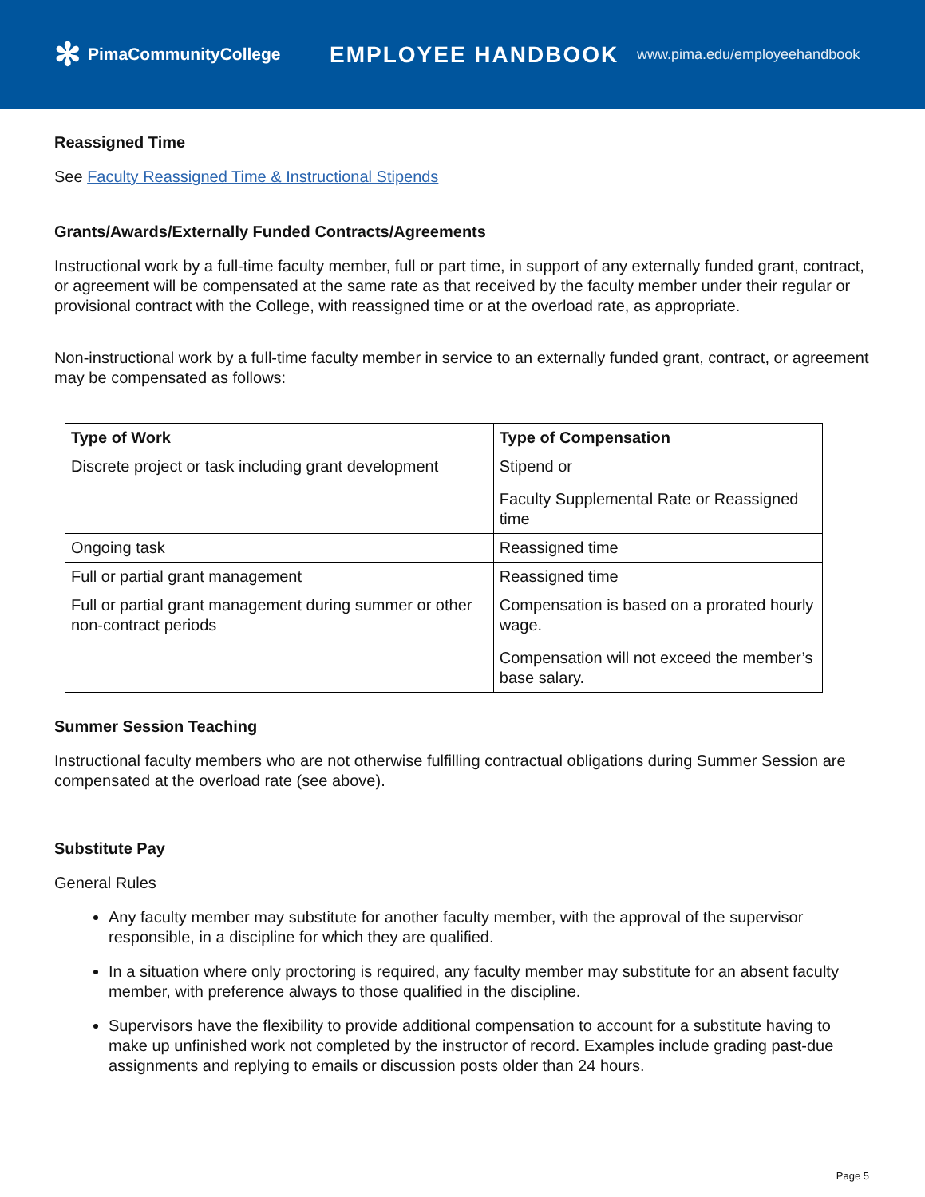✻ PimaCommunityCollege
EMPLOYEE HANDBOOK
www.pima.edu/employeehandbook
Reassigned Time
See Faculty Reassigned Time & Instructional Stipends
Grants/Awards/Externally Funded Contracts/Agreements
Instructional work by a full-time faculty member, full or part time, in support of any externally funded grant, contract, or agreement will be compensated at the same rate as that received by the faculty member under their regular or provisional contract with the College, with reassigned time or at the overload rate, as appropriate.
Non-instructional work by a full-time faculty member in service to an externally funded grant, contract, or agreement may be compensated as follows:
| Type of Work | Type of Compensation |
| --- | --- |
| Discrete project or task including grant development | Stipend or Faculty Supplemental Rate or Reassigned time |
| Ongoing task | Reassigned time |
| Full or partial grant management | Reassigned time |
| Full or partial grant management during summer or other non-contract periods | Compensation is based on a prorated hourly wage. Compensation will not exceed the member’s base salary. |
Summer Session Teaching
Instructional faculty members who are not otherwise fulfilling contractual obligations during Summer Session are compensated at the overload rate (see above).
Substitute Pay
General Rules
Any faculty member may substitute for another faculty member, with the approval of the supervisor responsible, in a discipline for which they are qualified.
In a situation where only proctoring is required, any faculty member may substitute for an absent faculty member, with preference always to those qualified in the discipline.
Supervisors have the flexibility to provide additional compensation to account for a substitute having to make up unfinished work not completed by the instructor of record. Examples include grading past-due assignments and replying to emails or discussion posts older than 24 hours.
Page 5